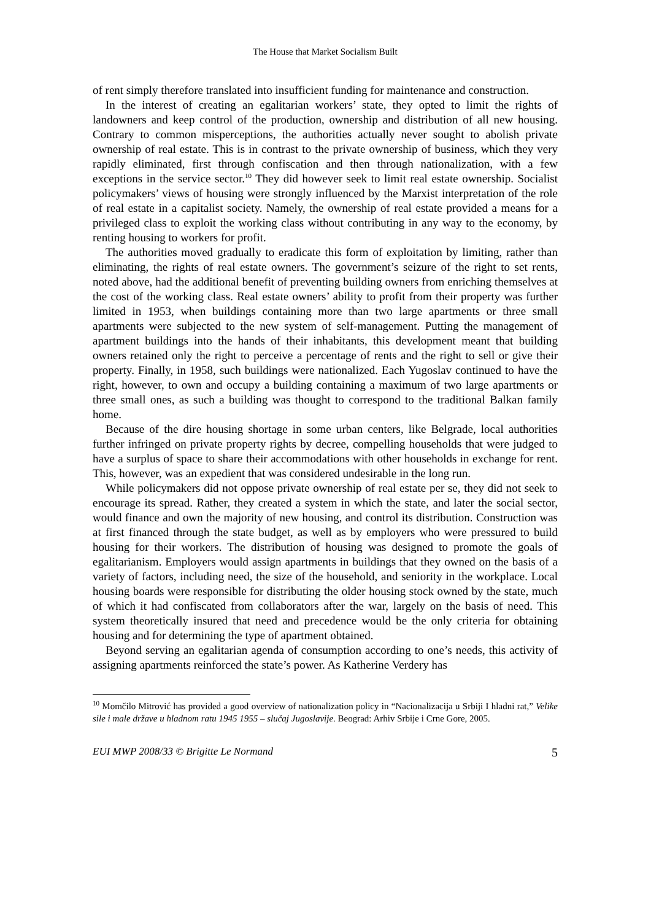The House that Market Socialism Built
of rent simply therefore translated into insufficient funding for maintenance and construction.
In the interest of creating an egalitarian workers’ state, they opted to limit the rights of landowners and keep control of the production, ownership and distribution of all new housing. Contrary to common misperceptions, the authorities actually never sought to abolish private ownership of real estate. This is in contrast to the private ownership of business, which they very rapidly eliminated, first through confiscation and then through nationalization, with a few exceptions in the service sector.<sup>10</sup> They did however seek to limit real estate ownership. Socialist policymakers’ views of housing were strongly influenced by the Marxist interpretation of the role of real estate in a capitalist society. Namely, the ownership of real estate provided a means for a privileged class to exploit the working class without contributing in any way to the economy, by renting housing to workers for profit.
The authorities moved gradually to eradicate this form of exploitation by limiting, rather than eliminating, the rights of real estate owners. The government’s seizure of the right to set rents, noted above, had the additional benefit of preventing building owners from enriching themselves at the cost of the working class. Real estate owners’ ability to profit from their property was further limited in 1953, when buildings containing more than two large apartments or three small apartments were subjected to the new system of self-management. Putting the management of apartment buildings into the hands of their inhabitants, this development meant that building owners retained only the right to perceive a percentage of rents and the right to sell or give their property. Finally, in 1958, such buildings were nationalized. Each Yugoslav continued to have the right, however, to own and occupy a building containing a maximum of two large apartments or three small ones, as such a building was thought to correspond to the traditional Balkan family home.
Because of the dire housing shortage in some urban centers, like Belgrade, local authorities further infringed on private property rights by decree, compelling households that were judged to have a surplus of space to share their accommodations with other households in exchange for rent. This, however, was an expedient that was considered undesirable in the long run.
While policymakers did not oppose private ownership of real estate per se, they did not seek to encourage its spread. Rather, they created a system in which the state, and later the social sector, would finance and own the majority of new housing, and control its distribution. Construction was at first financed through the state budget, as well as by employers who were pressured to build housing for their workers. The distribution of housing was designed to promote the goals of egalitarianism. Employers would assign apartments in buildings that they owned on the basis of a variety of factors, including need, the size of the household, and seniority in the workplace. Local housing boards were responsible for distributing the older housing stock owned by the state, much of which it had confiscated from collaborators after the war, largely on the basis of need. This system theoretically insured that need and precedence would be the only criteria for obtaining housing and for determining the type of apartment obtained.
Beyond serving an egalitarian agenda of consumption according to one’s needs, this activity of assigning apartments reinforced the state’s power. As Katherine Verdery has
<sup>10</sup> Momčilo Mitrović has provided a good overview of nationalization policy in “Nacionalizacija u Srbiji I hladni rat,” Velike sile i male države u hladnom ratu 1945 1955 – slučaj Jugoslavije. Beograd: Arhiv Srbije i Crne Gore, 2005.
EUI MWP 2008/33 © Brigitte Le Normand 5